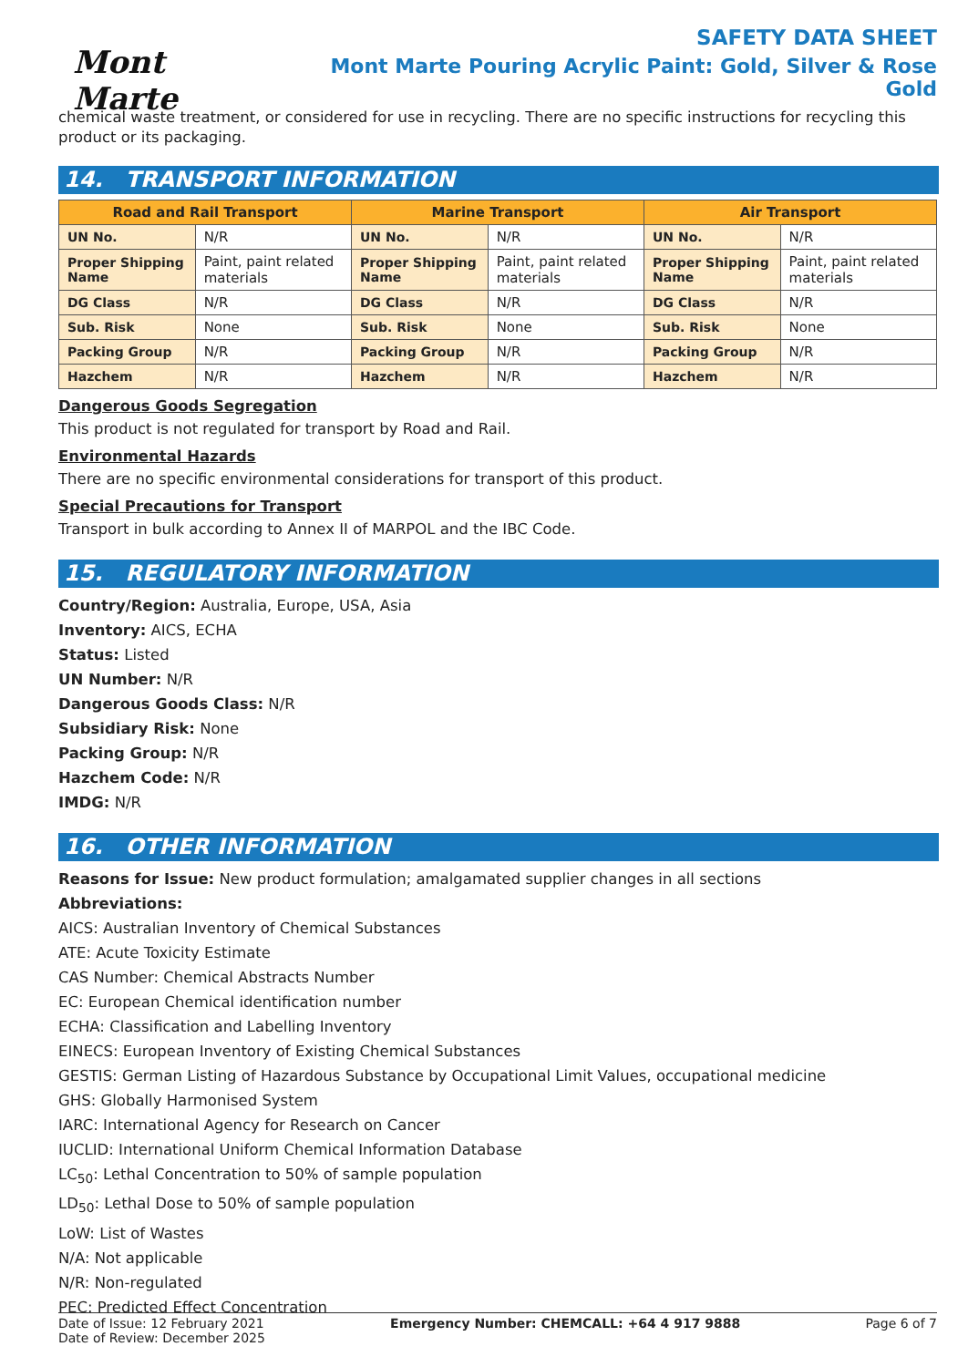Mont Marte
SAFETY DATA SHEET
Mont Marte Pouring Acrylic Paint: Gold, Silver & Rose Gold
chemical waste treatment, or considered for use in recycling. There are no specific instructions for recycling this product or its packaging.
14. TRANSPORT INFORMATION
| Road and Rail Transport | | Marine Transport | | Air Transport | |
| --- | --- | --- | --- | --- | --- |
| UN No. | N/R | UN No. | N/R | UN No. | N/R |
| Proper Shipping Name | Paint, paint related materials | Proper Shipping Name | Paint, paint related materials | Proper Shipping Name | Paint, paint related materials |
| DG Class | N/R | DG Class | N/R | DG Class | N/R |
| Sub. Risk | None | Sub. Risk | None | Sub. Risk | None |
| Packing Group | N/R | Packing Group | N/R | Packing Group | N/R |
| Hazchem | N/R | Hazchem | N/R | Hazchem | N/R |
Dangerous Goods Segregation
This product is not regulated for transport by Road and Rail.
Environmental Hazards
There are no specific environmental considerations for transport of this product.
Special Precautions for Transport
Transport in bulk according to Annex II of MARPOL and the IBC Code.
15. REGULATORY INFORMATION
Country/Region: Australia, Europe, USA, Asia
Inventory: AICS, ECHA
Status: Listed
UN Number: N/R
Dangerous Goods Class: N/R
Subsidiary Risk: None
Packing Group: N/R
Hazchem Code: N/R
IMDG: N/R
16. OTHER INFORMATION
Reasons for Issue: New product formulation; amalgamated supplier changes in all sections
Abbreviations:
AICS: Australian Inventory of Chemical Substances
ATE: Acute Toxicity Estimate
CAS Number: Chemical Abstracts Number
EC: European Chemical identification number
ECHA: Classification and Labelling Inventory
EINECS: European Inventory of Existing Chemical Substances
GESTIS: German Listing of Hazardous Substance by Occupational Limit Values, occupational medicine
GHS: Globally Harmonised System
IARC: International Agency for Research on Cancer
IUCLID: International Uniform Chemical Information Database
LC<sub>50</sub>: Lethal Concentration to 50% of sample population
LD<sub>50</sub>: Lethal Dose to 50% of sample population
LoW: List of Wastes
N/A: Not applicable
N/R: Non-regulated
PEC: Predicted Effect Concentration
Date of Issue: 12 February 2021
Date of Review: December 2025
Emergency Number: CHEMCALL: +64 4 917 9888
Page 6 of 7